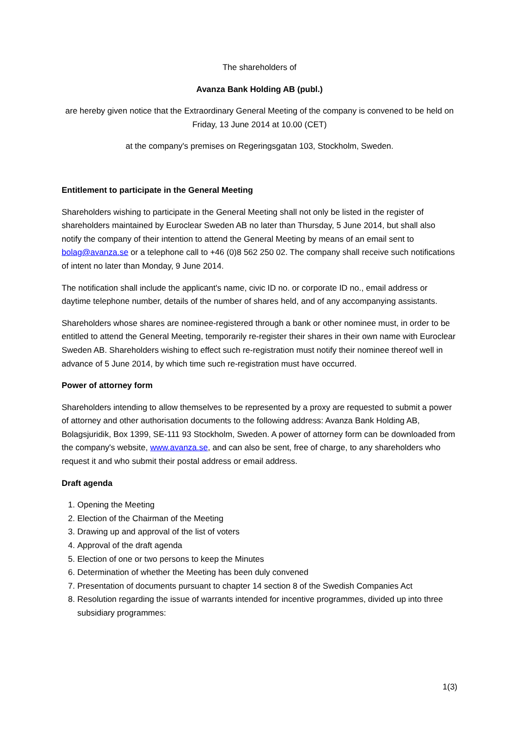The shareholders of
Avanza Bank Holding AB (publ.)
are hereby given notice that the Extraordinary General Meeting of the company is convened to be held on
Friday, 13 June 2014 at 10.00 (CET)
at the company's premises on Regeringsgatan 103, Stockholm, Sweden.
Entitlement to participate in the General Meeting
Shareholders wishing to participate in the General Meeting shall not only be listed in the register of shareholders maintained by Euroclear Sweden AB no later than Thursday, 5 June 2014, but shall also notify the company of their intention to attend the General Meeting by means of an email sent to bolag@avanza.se or a telephone call to +46 (0)8 562 250 02. The company shall receive such notifications of intent no later than Monday, 9 June 2014.
The notification shall include the applicant's name, civic ID no. or corporate ID no., email address or daytime telephone number, details of the number of shares held, and of any accompanying assistants.
Shareholders whose shares are nominee-registered through a bank or other nominee must, in order to be entitled to attend the General Meeting, temporarily re-register their shares in their own name with Euroclear Sweden AB. Shareholders wishing to effect such re-registration must notify their nominee thereof well in advance of 5 June 2014, by which time such re-registration must have occurred.
Power of attorney form
Shareholders intending to allow themselves to be represented by a proxy are requested to submit a power of attorney and other authorisation documents to the following address: Avanza Bank Holding AB, Bolagsjuridik, Box 1399, SE-111 93 Stockholm, Sweden. A power of attorney form can be downloaded from the company's website, www.avanza.se, and can also be sent, free of charge, to any shareholders who request it and who submit their postal address or email address.
Draft agenda
1. Opening the Meeting
2. Election of the Chairman of the Meeting
3. Drawing up and approval of the list of voters
4. Approval of the draft agenda
5. Election of one or two persons to keep the Minutes
6. Determination of whether the Meeting has been duly convened
7. Presentation of documents pursuant to chapter 14 section 8 of the Swedish Companies Act
8. Resolution regarding the issue of warrants intended for incentive programmes, divided up into three subsidiary programmes:
1(3)